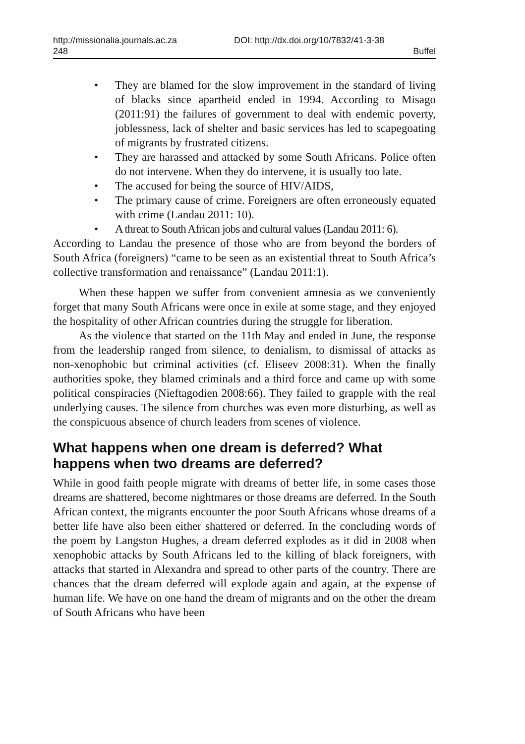http://missionalia.journals.ac.za DOI: http://dx.doi.org/10/7832/41-3-38
248 Buffel
• They are blamed for the slow improvement in the standard of living of blacks since apartheid ended in 1994. According to Misago (2011:91) the failures of government to deal with endemic poverty, joblessness, lack of shelter and basic services has led to scapegoating of migrants by frustrated citizens.
• They are harassed and attacked by some South Africans. Police often do not intervene. When they do intervene, it is usually too late.
• The accused for being the source of HIV/AIDS,
• The primary cause of crime. Foreigners are often erroneously equated with crime (Landau 2011: 10).
• A threat to South African jobs and cultural values (Landau 2011: 6).
According to Landau the presence of those who are from beyond the borders of South Africa (foreigners) “came to be seen as an existential threat to South Africa’s collective transformation and renaissance” (Landau 2011:1).
When these happen we suffer from convenient amnesia as we conveniently forget that many South Africans were once in exile at some stage, and they enjoyed the hospitality of other African countries during the struggle for liberation.
As the violence that started on the 11th May and ended in June, the response from the leadership ranged from silence, to denialism, to dismissal of attacks as non-xenophobic but criminal activities (cf. Eliseev 2008:31). When the finally authorities spoke, they blamed criminals and a third force and came up with some political conspiracies (Nieftagodien 2008:66). They failed to grapple with the real underlying causes. The silence from churches was even more disturbing, as well as the conspicuous absence of church leaders from scenes of violence.
What happens when one dream is deferred? What happens when two dreams are deferred?
While in good faith people migrate with dreams of better life, in some cases those dreams are shattered, become nightmares or those dreams are deferred. In the South African context, the migrants encounter the poor South Africans whose dreams of a better life have also been either shattered or deferred. In the concluding words of the poem by Langston Hughes, a dream deferred explodes as it did in 2008 when xenophobic attacks by South Africans led to the killing of black foreigners, with attacks that started in Alexandra and spread to other parts of the country. There are chances that the dream deferred will explode again and again, at the expense of human life. We have on one hand the dream of migrants and on the other the dream of South Africans who have been